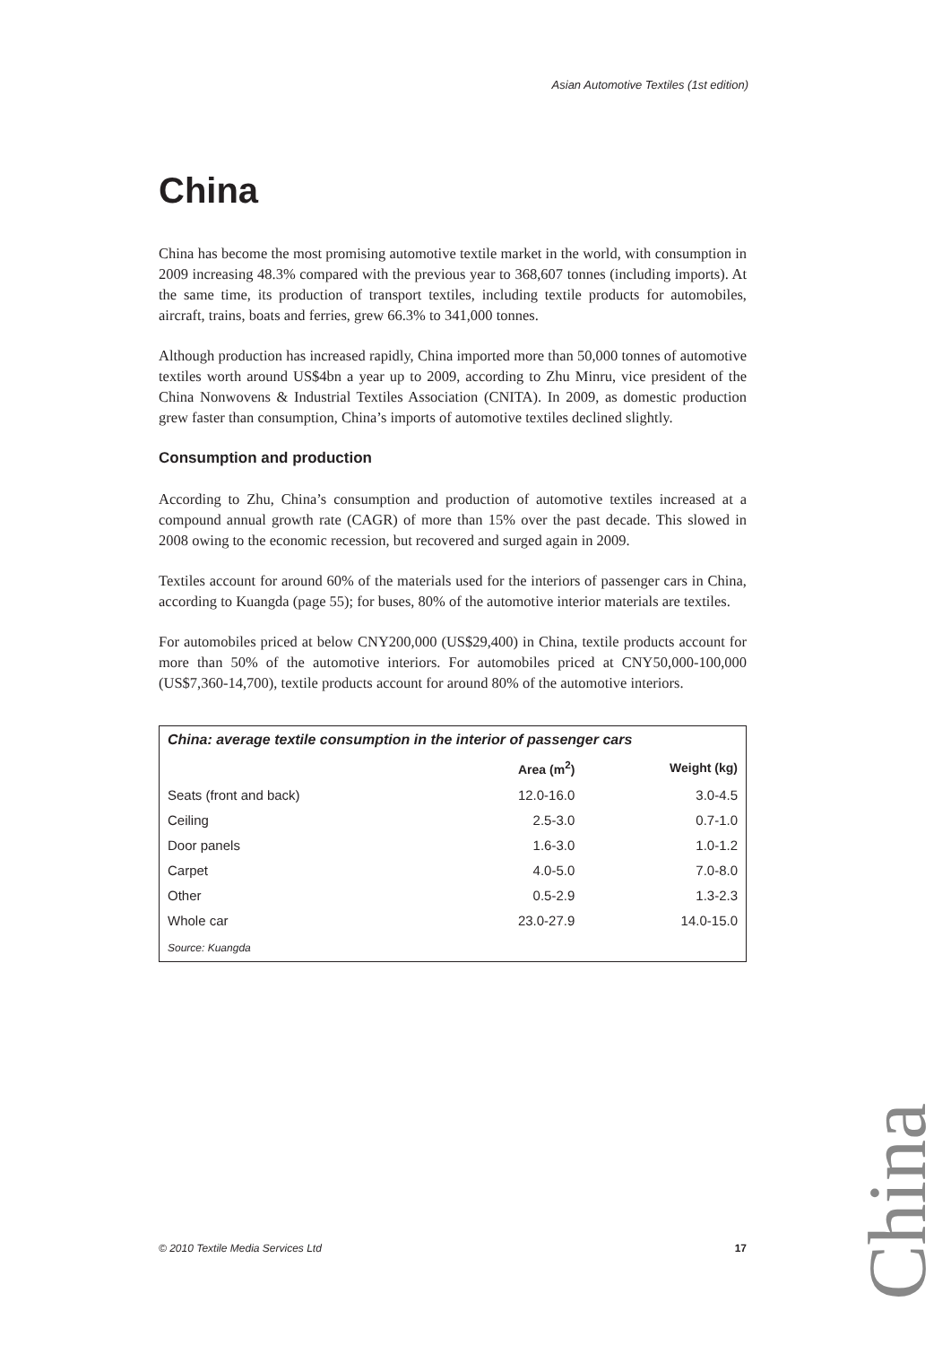Asian Automotive Textiles (1st edition)
China
China has become the most promising automotive textile market in the world, with consumption in 2009 increasing 48.3% compared with the previous year to 368,607 tonnes (including imports). At the same time, its production of transport textiles, including textile products for automobiles, aircraft, trains, boats and ferries, grew 66.3% to 341,000 tonnes.
Although production has increased rapidly, China imported more than 50,000 tonnes of automotive textiles worth around US$4bn a year up to 2009, according to Zhu Minru, vice president of the China Nonwovens & Industrial Textiles Association (CNITA). In 2009, as domestic production grew faster than consumption, China’s imports of automotive textiles declined slightly.
Consumption and production
According to Zhu, China’s consumption and production of automotive textiles increased at a compound annual growth rate (CAGR) of more than 15% over the past decade. This slowed in 2008 owing to the economic recession, but recovered and surged again in 2009.
Textiles account for around 60% of the materials used for the interiors of passenger cars in China, according to Kuangda (page 55); for buses, 80% of the automotive interior materials are textiles.
For automobiles priced at below CNY200,000 (US$29,400) in China, textile products account for more than 50% of the automotive interiors. For automobiles priced at CNY50,000-100,000 (US$7,360-14,700), textile products account for around 80% of the automotive interiors.
China: average textile consumption in the interior of passenger cars
| | Area (m<sup>2</sup>) | Weight (kg) |
| --- | --- | --- |
| Seats (front and back) | 12.0-16.0 | 3.0-4.5 |
| Ceiling | 2.5-3.0 | 0.7-1.0 |
| Door panels | 1.6-3.0 | 1.0-1.2 |
| Carpet | 4.0-5.0 | 7.0-8.0 |
| Other | 0.5-2.9 | 1.3-2.3 |
| Whole car | 23.0-27.9 | 14.0-15.0 |
Source: Kuangda
© 2010 Textile Media Services Ltd 17
China